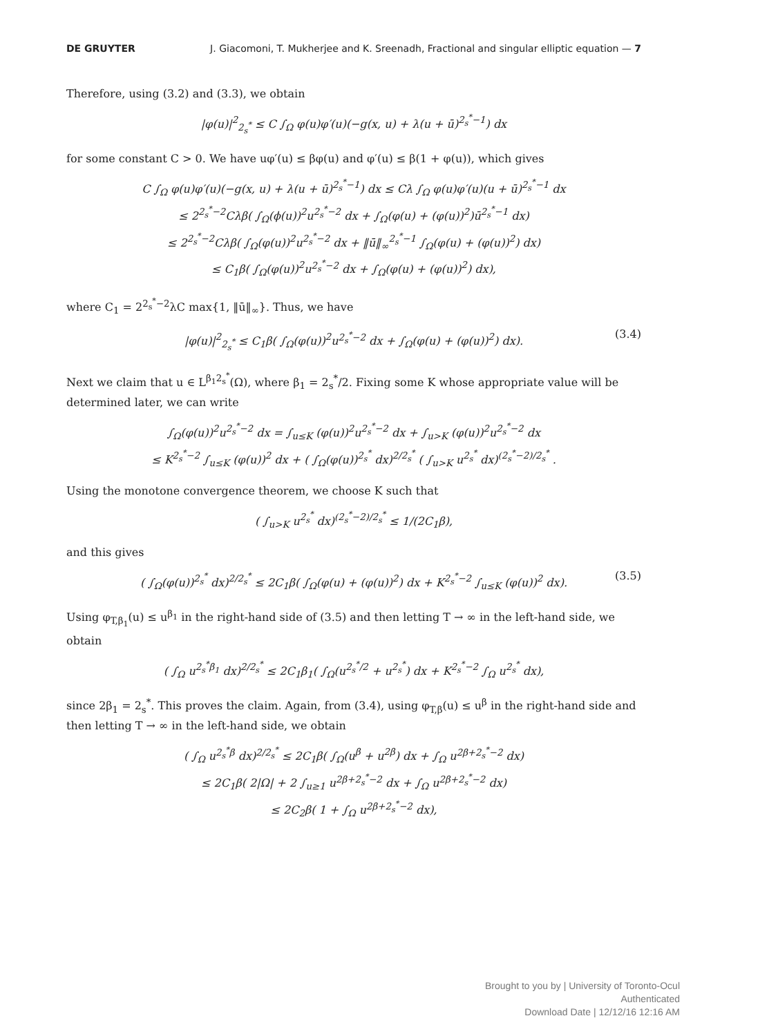DE GRUYTER J. Giacomoni, T. Mukherjee and K. Sreenadh, Fractional and singular elliptic equation — 7
Therefore, using (3.2) and (3.3), we obtain
|φ(u)|<sup>2</sup><sub>2<sub>s</sub><sup>*</sup></sub> ≤ C ∫<sub>Ω</sub> φ(u)φ′(u)(−g(x, u) + λ(u + ū)<sup>2<sub>s</sub><sup>*</sup>−1</sup>) dx
for some constant C > 0. We have uφ′(u) ≤ βφ(u) and φ′(u) ≤ β(1 + φ(u)), which gives
C ∫<sub>Ω</sub> φ(u)φ′(u)(−g(x, u) + λ(u + ū)<sup>2<sub>s</sub><sup>*</sup>−1</sup>) dx ≤ Cλ ∫<sub>Ω</sub> φ(u)φ′(u)(u + ū)<sup>2<sub>s</sub><sup>*</sup>−1</sup> dx
≤ 2<sup>2<sub>s</sub><sup>*</sup>−2</sup>Cλβ( ∫<sub>Ω</sub>(ϕ(u))<sup>2</sup>u<sup>2<sub>s</sub><sup>*</sup>−2</sup> dx + ∫<sub>Ω</sub>(φ(u) + (φ(u))<sup>2</sup>)ū<sup>2<sub>s</sub><sup>*</sup>−1</sup> dx)
≤ 2<sup>2<sub>s</sub><sup>*</sup>−2</sup>Cλβ( ∫<sub>Ω</sub>(φ(u))<sup>2</sup>u<sup>2<sub>s</sub><sup>*</sup>−2</sup> dx + ‖ū‖<sub>∞</sub><sup>2<sub>s</sub><sup>*</sup>−1</sup> ∫<sub>Ω</sub>(φ(u) + (φ(u))<sup>2</sup>) dx)
≤ C<sub>1</sub>β( ∫<sub>Ω</sub>(φ(u))<sup>2</sup>u<sup>2<sub>s</sub><sup>*</sup>−2</sup> dx + ∫<sub>Ω</sub>(φ(u) + (φ(u))<sup>2</sup>) dx),
where C<sub>1</sub> = 2<sup>2<sub>s</sub><sup>*</sup>−2</sup>λC max{1, ‖ū‖<sub>∞</sub>}. Thus, we have
|φ(u)|<sup>2</sup><sub>2<sub>s</sub><sup>*</sup></sub> ≤ C<sub>1</sub>β( ∫<sub>Ω</sub>(φ(u))<sup>2</sup>u<sup>2<sub>s</sub><sup>*</sup>−2</sup> dx + ∫<sub>Ω</sub>(φ(u) + (φ(u))<sup>2</sup>) dx). (3.4)
Next we claim that u ∈ L<sup>β<sub>1</sub>2<sub>s</sub><sup>*</sup></sup>(Ω), where β<sub>1</sub> = 2<sub>s</sub><sup>*</sup>/2. Fixing some K whose appropriate value will be determined later, we can write
∫<sub>Ω</sub>(φ(u))<sup>2</sup>u<sup>2<sub>s</sub><sup>*</sup>−2</sup> dx = ∫<sub>u≤K</sub> (φ(u))<sup>2</sup>u<sup>2<sub>s</sub><sup>*</sup>−2</sup> dx + ∫<sub>u>K</sub> (φ(u))<sup>2</sup>u<sup>2<sub>s</sub><sup>*</sup>−2</sup> dx
≤ K<sup>2<sub>s</sub><sup>*</sup>−2</sup> ∫<sub>u≤K</sub> (φ(u))<sup>2</sup> dx + ( ∫<sub>Ω</sub>(φ(u))<sup>2<sub>s</sub><sup>*</sup></sup> dx)<sup>2/2<sub>s</sub><sup>*</sup></sup> ( ∫<sub>u>K</sub> u<sup>2<sub>s</sub><sup>*</sup></sup> dx)<sup>(2<sub>s</sub><sup>*</sup>−2)/2<sub>s</sub><sup>*</sup></sup> .
Using the monotone convergence theorem, we choose K such that
( ∫<sub>u>K</sub> u<sup>2<sub>s</sub><sup>*</sup></sup> dx)<sup>(2<sub>s</sub><sup>*</sup>−2)/2<sub>s</sub><sup>*</sup></sup> ≤ 1/(2C<sub>1</sub>β),
and this gives
( ∫<sub>Ω</sub>(φ(u))<sup>2<sub>s</sub><sup>*</sup></sup> dx)<sup>2/2<sub>s</sub><sup>*</sup></sup> ≤ 2C<sub>1</sub>β( ∫<sub>Ω</sub>(φ(u) + (φ(u))<sup>2</sup>) dx + K<sup>2<sub>s</sub><sup>*</sup>−2</sup> ∫<sub>u≤K</sub> (φ(u))<sup>2</sup> dx). (3.5)
Using φ<sub>T,β<sub>1</sub></sub>(u) ≤ u<sup>β<sub>1</sub></sup> in the right-hand side of (3.5) and then letting T → ∞ in the left-hand side, we obtain
( ∫<sub>Ω</sub> u<sup>2<sub>s</sub><sup>*</sup>β<sub>1</sub></sup> dx)<sup>2/2<sub>s</sub><sup>*</sup></sup> ≤ 2C<sub>1</sub>β<sub>1</sub>( ∫<sub>Ω</sub>(u<sup>2<sub>s</sub><sup>*</sup>/2</sup> + u<sup>2<sub>s</sub><sup>*</sup></sup>) dx + K<sup>2<sub>s</sub><sup>*</sup>−2</sup> ∫<sub>Ω</sub> u<sup>2<sub>s</sub><sup>*</sup></sup> dx),
since 2β<sub>1</sub> = 2<sub>s</sub><sup>*</sup>. This proves the claim. Again, from (3.4), using φ<sub>T,β</sub>(u) ≤ u<sup>β</sup> in the right-hand side and then letting T → ∞ in the left-hand side, we obtain
( ∫<sub>Ω</sub> u<sup>2<sub>s</sub><sup>*</sup>β</sup> dx)<sup>2/2<sub>s</sub><sup>*</sup></sup> ≤ 2C<sub>1</sub>β( ∫<sub>Ω</sub>(u<sup>β</sup> + u<sup>2β</sup>) dx + ∫<sub>Ω</sub> u<sup>2β+2<sub>s</sub><sup>*</sup>−2</sup> dx)
≤ 2C<sub>1</sub>β( 2|Ω| + 2 ∫<sub>u≥1</sub> u<sup>2β+2<sub>s</sub><sup>*</sup>−2</sup> dx + ∫<sub>Ω</sub> u<sup>2β+2<sub>s</sub><sup>*</sup>−2</sup> dx)
≤ 2C<sub>2</sub>β( 1 + ∫<sub>Ω</sub> u<sup>2β+2<sub>s</sub><sup>*</sup>−2</sup> dx),
Brought to you by | University of Toronto-Ocul
Authenticated
Download Date | 12/12/16 12:16 AM